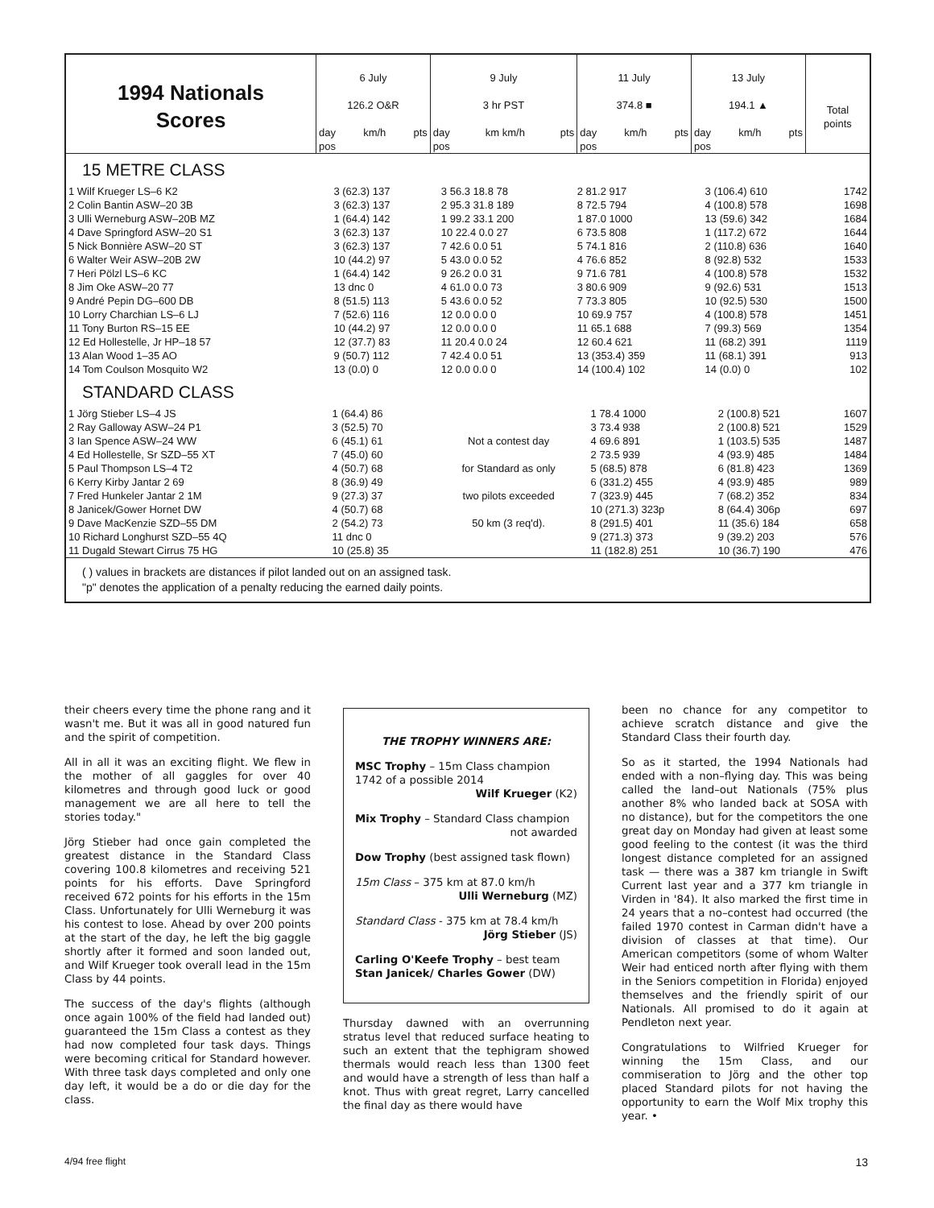| 1994 Nationals Scores | 6 July 126.2 O&R day pos km/h pts | 9 July 3 hr PST day pos km km/h pts | 11 July 374.8 ■ day pos km/h pts | 13 July 194.1 ▲ day pos km/h pts | Total points |
| --- | --- | --- | --- | --- | --- |
15 METRE CLASS
| 1 Wilf Krueger LS–6 K2 | 3 (62.3) 137 | 3 56.3 18.8 78 | 2 81.2 917 | 3 (106.4) 610 | 1742 |
| 2 Colin Bantin ASW–20 3B | 3 (62.3) 137 | 2 95.3 31.8 189 | 8 72.5 794 | 4 (100.8) 578 | 1698 |
| 3 Ulli Werneburg ASW–20B MZ | 1 (64.4) 142 | 1 99.2 33.1 200 | 1 87.0 1000 | 13 (59.6) 342 | 1684 |
| 4 Dave Springford ASW–20 S1 | 3 (62.3) 137 | 10 22.4 0.0 27 | 6 73.5 808 | 1 (117.2) 672 | 1644 |
| 5 Nick Bonnière ASW–20 ST | 3 (62.3) 137 | 7 42.6 0.0 51 | 5 74.1 816 | 2 (110.8) 636 | 1640 |
| 6 Walter Weir ASW–20B 2W | 10 (44.2) 97 | 5 43.0 0.0 52 | 4 76.6 852 | 8 (92.8) 532 | 1533 |
| 7 Heri Pölzl LS–6 KC | 1 (64.4) 142 | 9 26.2 0.0 31 | 9 71.6 781 | 4 (100.8) 578 | 1532 |
| 8 Jim Oke ASW–20 77 | 13 dnc 0 | 4 61.0 0.0 73 | 3 80.6 909 | 9 (92.6) 531 | 1513 |
| 9 André Pepin DG–600 DB | 8 (51.5) 113 | 5 43.6 0.0 52 | 7 73.3 805 | 10 (92.5) 530 | 1500 |
| 10 Lorry Charchian LS–6 LJ | 7 (52.6) 116 | 12 0.0 0.0 0 | 10 69.9 757 | 4 (100.8) 578 | 1451 |
| 11 Tony Burton RS–15 EE | 10 (44.2) 97 | 12 0.0 0.0 0 | 11 65.1 688 | 7 (99.3) 569 | 1354 |
| 12 Ed Hollestelle, Jr HP–18 57 | 12 (37.7) 83 | 11 20.4 0.0 24 | 12 60.4 621 | 11 (68.2) 391 | 1119 |
| 13 Alan Wood 1–35 AO | 9 (50.7) 112 | 7 42.4 0.0 51 | 13 (353.4) 359 | 11 (68.1) 391 | 913 |
| 14 Tom Coulson Mosquito W2 | 13 (0.0) 0 | 12 0.0 0.0 0 | 14 (100.4) 102 | 14 (0.0) 0 | 102 |
STANDARD CLASS
| 1 Jörg Stieber LS–4 JS | 1 (64.4) 86 | Not a contest day for Standard as only two pilots exceeded 50 km (3 req'd). | 1 78.4 1000 | 2 (100.8) 521 | 1607 |
| 2 Ray Galloway ASW–24 P1 | 3 (52.5) 70 | | 3 73.4 938 | 2 (100.8) 521 | 1529 |
| 3 Ian Spence ASW–24 WW | 6 (45.1) 61 | | 4 69.6 891 | 1 (103.5) 535 | 1487 |
| 4 Ed Hollestelle, Sr SZD–55 XT | 7 (45.0) 60 | | 2 73.5 939 | 4 (93.9) 485 | 1484 |
| 5 Paul Thompson LS–4 T2 | 4 (50.7) 68 | | 5 (68.5) 878 | 6 (81.8) 423 | 1369 |
| 6 Kerry Kirby Jantar 2 69 | 8 (36.9) 49 | | 6 (331.2) 455 | 4 (93.9) 485 | 989 |
| 7 Fred Hunkeler Jantar 2 1M | 9 (27.3) 37 | | 7 (323.9) 445 | 7 (68.2) 352 | 834 |
| 8 Janicek/Gower Hornet DW | 4 (50.7) 68 | | 10 (271.3) 323p | 8 (64.4) 306p | 697 |
| 9 Dave MacKenzie SZD–55 DM | 2 (54.2) 73 | | 8 (291.5) 401 | 11 (35.6) 184 | 658 |
| 10 Richard Longhurst SZD–55 4Q | 11 dnc 0 | | 9 (271.3) 373 | 9 (39.2) 203 | 576 |
| 11 Dugald Stewart Cirrus 75 HG | 10 (25.8) 35 | | 11 (182.8) 251 | 10 (36.7) 190 | 476 |
( ) values in brackets are distances if pilot landed out on an assigned task.
"p" denotes the application of a penalty reducing the earned daily points.
their cheers every time the phone rang and it wasn't me. But it was all in good natured fun and the spirit of competition.
All in all it was an exciting flight. We flew in the mother of all gaggles for over 40 kilometres and through good luck or good management we are all here to tell the stories today."
Jörg Stieber had once gain completed the greatest distance in the Standard Class covering 100.8 kilometres and receiving 521 points for his efforts. Dave Springford received 672 points for his efforts in the 15m Class. Unfortunately for Ulli Werneburg it was his contest to lose. Ahead by over 200 points at the start of the day, he left the big gaggle shortly after it formed and soon landed out, and Wilf Krueger took overall lead in the 15m Class by 44 points.
The success of the day's flights (although once again 100% of the field had landed out) guaranteed the 15m Class a contest as they had now completed four task days. Things were becoming critical for Standard however. With three task days completed and only one day left, it would be a do or die day for the class.
THE TROPHY WINNERS ARE:
MSC Trophy – 15m Class champion
1742 of a possible 2014
Wilf Krueger (K2)
Mix Trophy – Standard Class champion
not awarded
Dow Trophy (best assigned task flown)
15m Class – 375 km at 87.0 km/h
Ulli Werneburg (MZ)
Standard Class - 375 km at 78.4 km/h
Jörg Stieber (JS)
Carling O'Keefe Trophy – best team
Stan Janicek/ Charles Gower (DW)
Thursday dawned with an overrunning stratus level that reduced surface heating to such an extent that the tephigram showed thermals would reach less than 1300 feet and would have a strength of less than half a knot. Thus with great regret, Larry cancelled the final day as there would have
been no chance for any competitor to achieve scratch distance and give the Standard Class their fourth day.
So as it started, the 1994 Nationals had ended with a non–flying day. This was being called the land–out Nationals (75% plus another 8% who landed back at SOSA with no distance), but for the competitors the one great day on Monday had given at least some good feeling to the contest (it was the third longest distance completed for an assigned task — there was a 387 km triangle in Swift Current last year and a 377 km triangle in Virden in '84). It also marked the first time in 24 years that a no–contest had occurred (the failed 1970 contest in Carman didn't have a division of classes at that time). Our American competitors (some of whom Walter Weir had enticed north after flying with them in the Seniors competition in Florida) enjoyed themselves and the friendly spirit of our Nationals. All promised to do it again at Pendleton next year.
Congratulations to Wilfried Krueger for winning the 15m Class, and our commiseration to Jörg and the other top placed Standard pilots for not having the opportunity to earn the Wolf Mix trophy this year. •
4/94 free flight 13